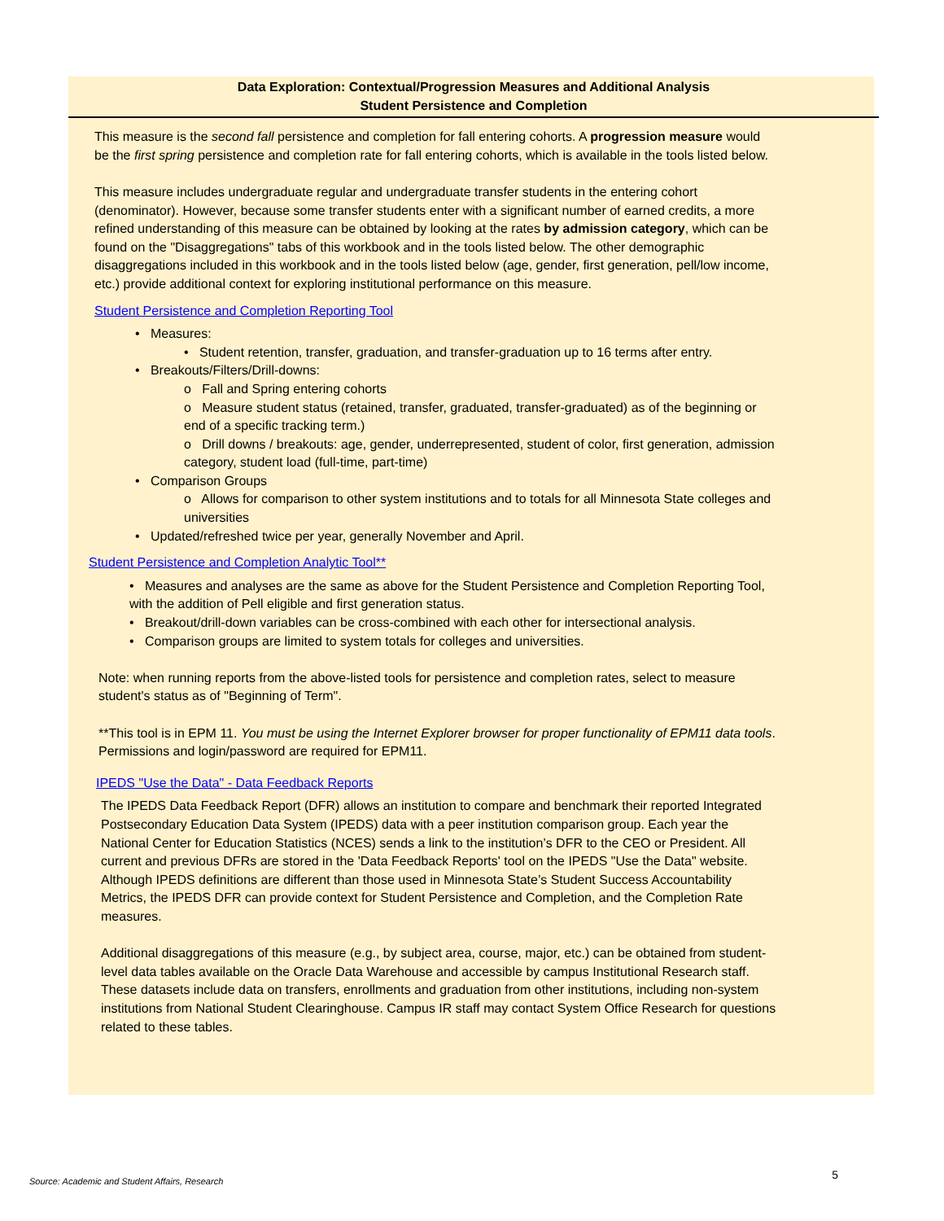Data Exploration: Contextual/Progression Measures and Additional Analysis
Student Persistence and Completion
This measure is the second fall persistence and completion for fall entering cohorts. A progression measure would be the first spring persistence and completion rate for fall entering cohorts, which is available in the tools listed below.
This measure includes undergraduate regular and undergraduate transfer students in the entering cohort (denominator). However, because some transfer students enter with a significant number of earned credits, a more refined understanding of this measure can be obtained by looking at the rates by admission category, which can be found on the "Disaggregations" tabs of this workbook and in the tools listed below. The other demographic disaggregations included in this workbook and in the tools listed below (age, gender, first generation, pell/low income, etc.) provide additional context for exploring institutional performance on this measure.
Student Persistence and Completion Reporting Tool
• Measures:
• Student retention, transfer, graduation, and transfer-graduation up to 16 terms after entry.
• Breakouts/Filters/Drill-downs:
o Fall and Spring entering cohorts
o Measure student status (retained, transfer, graduated, transfer-graduated) as of the beginning or end of a specific tracking term.)
o Drill downs / breakouts: age, gender, underrepresented, student of color, first generation, admission category, student load (full-time, part-time)
• Comparison Groups
o Allows for comparison to other system institutions and to totals for all Minnesota State colleges and universities
• Updated/refreshed twice per year, generally November and April.
Student Persistence and Completion Analytic Tool**
• Measures and analyses are the same as above for the Student Persistence and Completion Reporting Tool, with the addition of Pell eligible and first generation status.
• Breakout/drill-down variables can be cross-combined with each other for intersectional analysis.
• Comparison groups are limited to system totals for colleges and universities.
Note: when running reports from the above-listed tools for persistence and completion rates, select to measure student's status as of "Beginning of Term".
**This tool is in EPM 11. You must be using the Internet Explorer browser for proper functionality of EPM11 data tools. Permissions and login/password are required for EPM11.
IPEDS "Use the Data" - Data Feedback Reports
The IPEDS Data Feedback Report (DFR) allows an institution to compare and benchmark their reported Integrated Postsecondary Education Data System (IPEDS) data with a peer institution comparison group. Each year the National Center for Education Statistics (NCES) sends a link to the institution’s DFR to the CEO or President. All current and previous DFRs are stored in the 'Data Feedback Reports' tool on the IPEDS "Use the Data" website. Although IPEDS definitions are different than those used in Minnesota State’s Student Success Accountability Metrics, the IPEDS DFR can provide context for Student Persistence and Completion, and the Completion Rate measures.
Additional disaggregations of this measure (e.g., by subject area, course, major, etc.) can be obtained from student-level data tables available on the Oracle Data Warehouse and accessible by campus Institutional Research staff. These datasets include data on transfers, enrollments and graduation from other institutions, including non-system institutions from National Student Clearinghouse. Campus IR staff may contact System Office Research for questions related to these tables.
Source: Academic and Student Affairs, Research 5